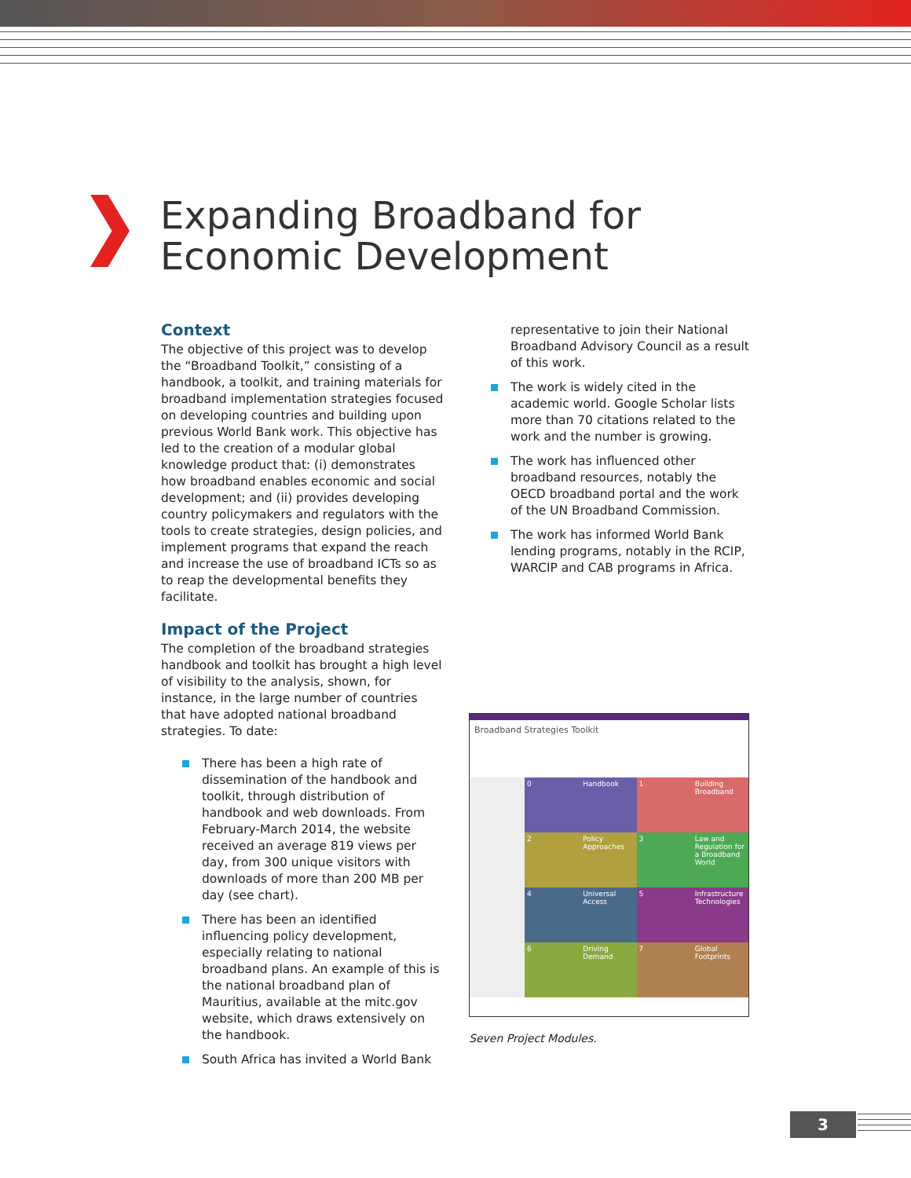Expanding Broadband for
Economic Development
Context
The objective of this project was to develop the “Broadband Toolkit,” consisting of a handbook, a toolkit, and training materials for broadband implementation strategies focused on developing countries and building upon previous World Bank work. This objective has led to the creation of a modular global knowledge product that: (i) demonstrates how broadband enables economic and social development; and (ii) provides developing country policymakers and regulators with the tools to create strategies, design policies, and implement programs that expand the reach and increase the use of broadband ICTs so as to reap the developmental benefits they facilitate.
Impact of the Project
The completion of the broadband strategies handbook and toolkit has brought a high level of visibility to the analysis, shown, for instance, in the large number of countries that have adopted national broadband strategies. To date:
There has been a high rate of dissemination of the handbook and toolkit, through distribution of handbook and web downloads. From February-March 2014, the website received an average 819 views per day, from 300 unique visitors with downloads of more than 200 MB per day (see chart).
There has been an identified influencing policy development, especially relating to national broadband plans. An example of this is the national broadband plan of Mauritius, available at the mitc.gov website, which draws extensively on the handbook.
South Africa has invited a World Bank
representative to join their National Broadband Advisory Council as a result of this work.
The work is widely cited in the academic world. Google Scholar lists more than 70 citations related to the work and the number is growing.
The work has influenced other broadband resources, notably the OECD broadband portal and the work of the UN Broadband Commission.
The work has informed World Bank lending programs, notably in the RCIP, WARCIP and CAB programs in Africa.
Broadband Strategies Toolkit
0
Handbook
1
Building Broadband
2
Policy Approaches
3
Law and Regulation for a Broadband World
4
Universal Access
5
Infrastructure Technologies
6
Driving Demand
7
Global Footprints
Seven Project Modules.
3